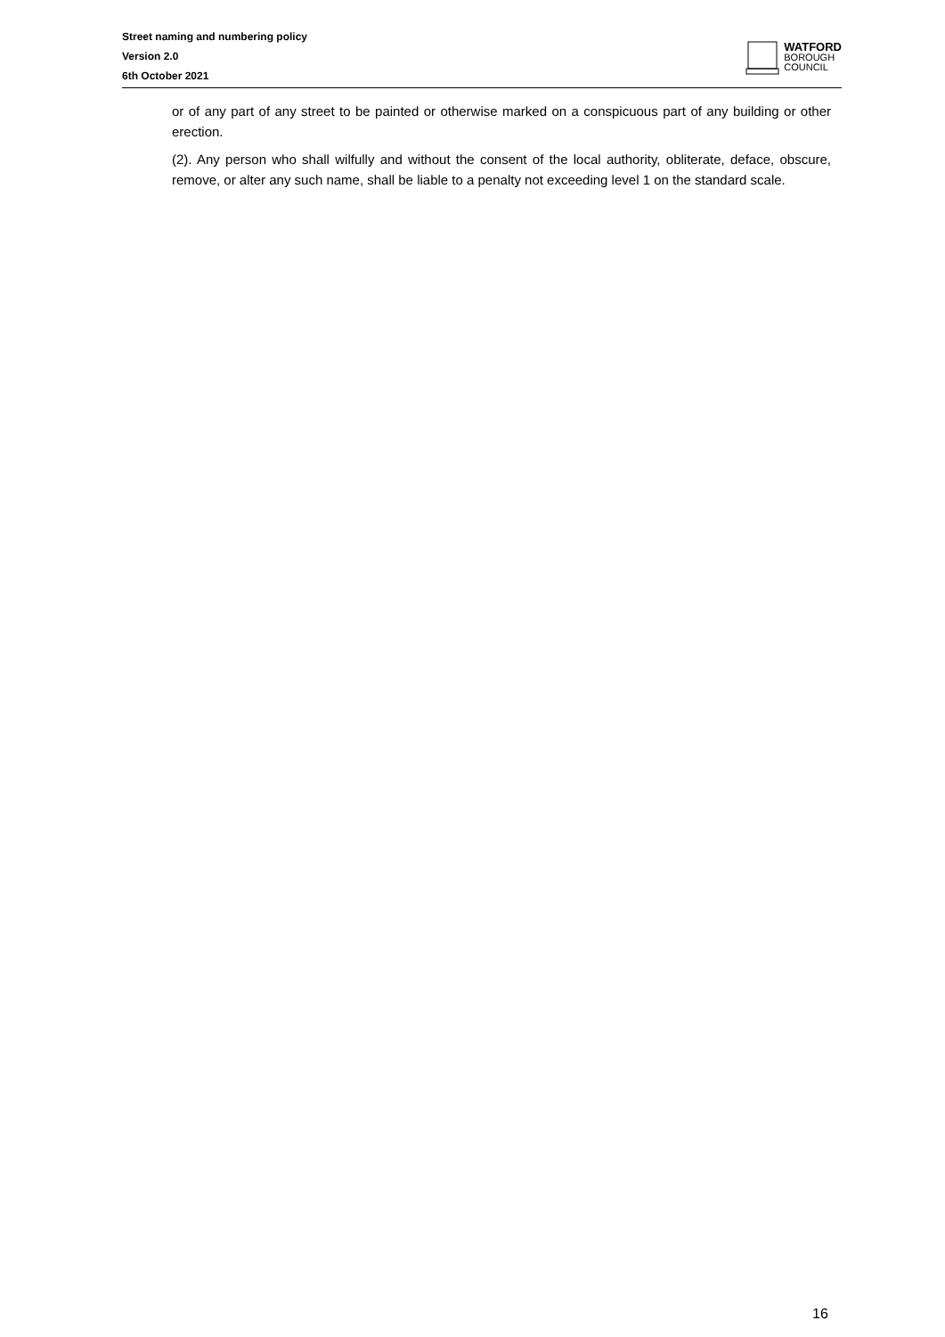Street naming and numbering policy
Version 2.0
6th October 2021
WATFORD
BOROUGH
COUNCIL
or of any part of any street to be painted or otherwise marked on a conspicuous part of any building or other erection.
(2). Any person who shall wilfully and without the consent of the local authority, obliterate, deface, obscure, remove, or alter any such name, shall be liable to a penalty not exceeding level 1 on the standard scale.
16